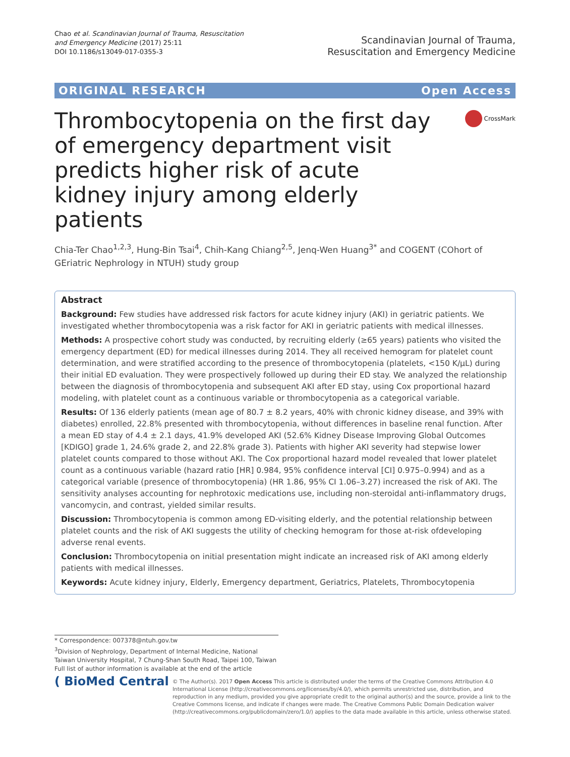Chao et al. Scandinavian Journal of Trauma, Resuscitation
and Emergency Medicine (2017) 25:11
DOI 10.1186/s13049-017-0355-3
Scandinavian Journal of Trauma,
Resuscitation and Emergency Medicine
ORIGINAL RESEARCH Open Access
Thrombocytopenia on the first day of emergency department visit predicts higher risk of acute kidney injury among elderly patients
CrossMark
Chia-Ter Chao<sup>1,2,3</sup>, Hung-Bin Tsai<sup>4</sup>, Chih-Kang Chiang<sup>2,5</sup>, Jenq-Wen Huang<sup>3*</sup> and COGENT (COhort of GEriatric Nephrology in NTUH) study group
Abstract
Background: Few studies have addressed risk factors for acute kidney injury (AKI) in geriatric patients. We investigated whether thrombocytopenia was a risk factor for AKI in geriatric patients with medical illnesses.
Methods: A prospective cohort study was conducted, by recruiting elderly (≥65 years) patients who visited the emergency department (ED) for medical illnesses during 2014. They all received hemogram for platelet count determination, and were stratified according to the presence of thrombocytopenia (platelets, <150 K/μL) during their initial ED evaluation. They were prospectively followed up during their ED stay. We analyzed the relationship between the diagnosis of thrombocytopenia and subsequent AKI after ED stay, using Cox proportional hazard modeling, with platelet count as a continuous variable or thrombocytopenia as a categorical variable.
Results: Of 136 elderly patients (mean age of 80.7 ± 8.2 years, 40% with chronic kidney disease, and 39% with diabetes) enrolled, 22.8% presented with thrombocytopenia, without differences in baseline renal function. After a mean ED stay of 4.4 ± 2.1 days, 41.9% developed AKI (52.6% Kidney Disease Improving Global Outcomes [KDIGO] grade 1, 24.6% grade 2, and 22.8% grade 3). Patients with higher AKI severity had stepwise lower platelet counts compared to those without AKI. The Cox proportional hazard model revealed that lower platelet count as a continuous variable (hazard ratio [HR] 0.984, 95% confidence interval [CI] 0.975–0.994) and as a categorical variable (presence of thrombocytopenia) (HR 1.86, 95% CI 1.06–3.27) increased the risk of AKI. The sensitivity analyses accounting for nephrotoxic medications use, including non-steroidal anti-inflammatory drugs, vancomycin, and contrast, yielded similar results.
Discussion: Thrombocytopenia is common among ED-visiting elderly, and the potential relationship between platelet counts and the risk of AKI suggests the utility of checking hemogram for those at-risk ofdeveloping adverse renal events.
Conclusion: Thrombocytopenia on initial presentation might indicate an increased risk of AKI among elderly patients with medical illnesses.
Keywords: Acute kidney injury, Elderly, Emergency department, Geriatrics, Platelets, Thrombocytopenia
* Correspondence: 007378@ntuh.gov.tw
<sup>3</sup> Division of Nephrology, Department of Internal Medicine, National Taiwan University Hospital, 7 Chung-Shan South Road, Taipei 100, Taiwan
Full list of author information is available at the end of the article
( BioMed Central
© The Author(s). 2017 Open Access This article is distributed under the terms of the Creative Commons Attribution 4.0 International License (http://creativecommons.org/licenses/by/4.0/), which permits unrestricted use, distribution, and reproduction in any medium, provided you give appropriate credit to the original author(s) and the source, provide a link to the Creative Commons license, and indicate if changes were made. The Creative Commons Public Domain Dedication waiver (http://creativecommons.org/publicdomain/zero/1.0/) applies to the data made available in this article, unless otherwise stated.